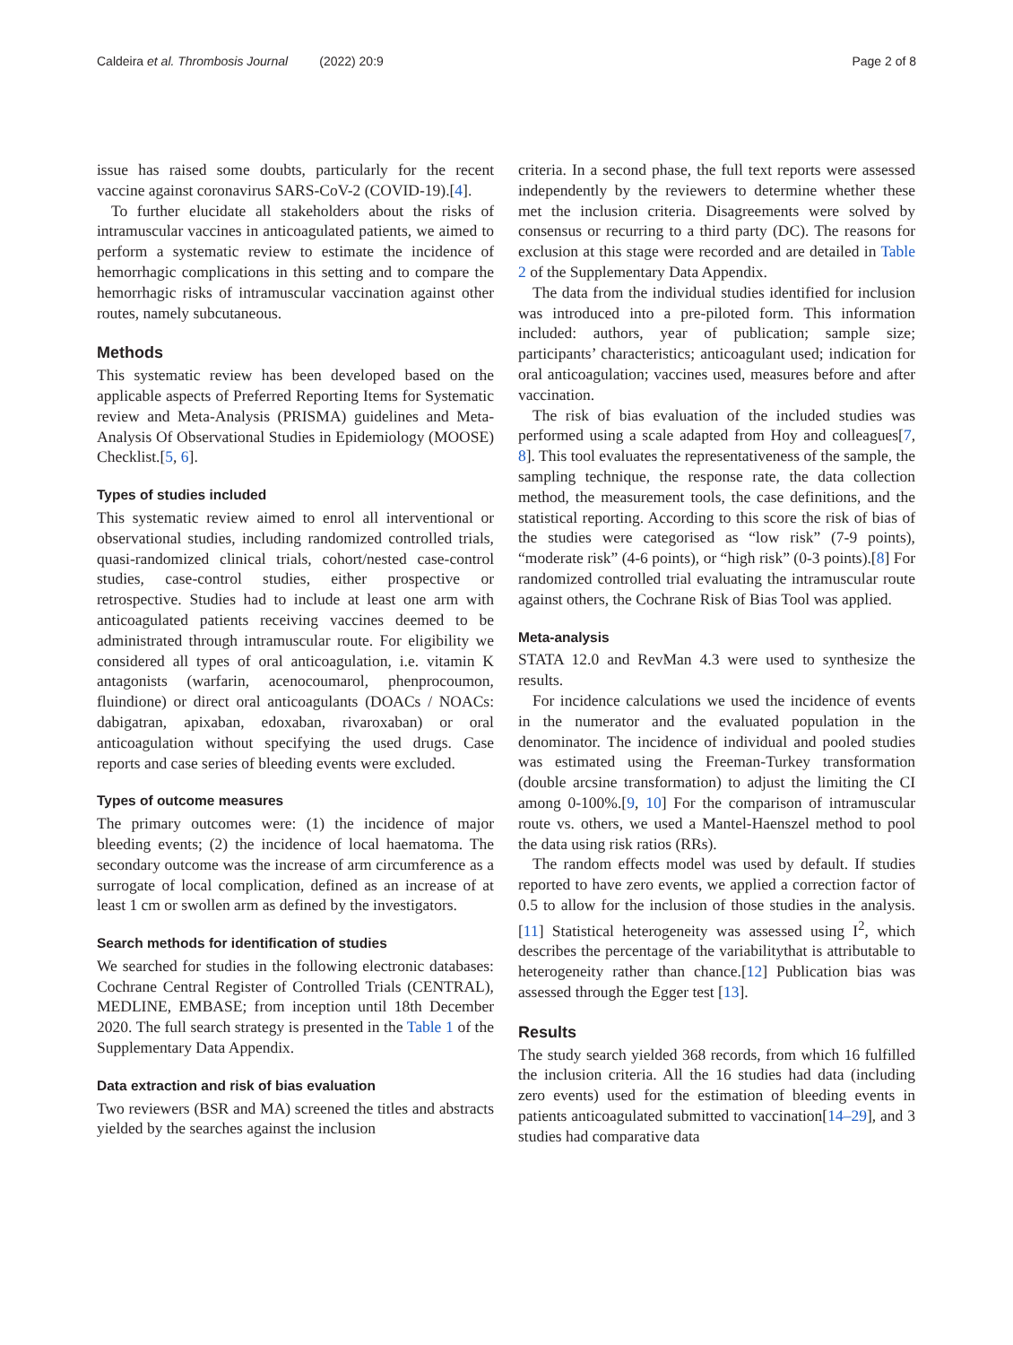Caldeira et al. Thrombosis Journal (2022) 20:9 Page 2 of 8
issue has raised some doubts, particularly for the recent vaccine against coronavirus SARS-CoV-2 (COVID-19).[4].
To further elucidate all stakeholders about the risks of intramuscular vaccines in anticoagulated patients, we aimed to perform a systematic review to estimate the incidence of hemorrhagic complications in this setting and to compare the hemorrhagic risks of intramuscular vaccination against other routes, namely subcutaneous.
Methods
This systematic review has been developed based on the applicable aspects of Preferred Reporting Items for Systematic review and Meta-Analysis (PRISMA) guidelines and Meta-Analysis Of Observational Studies in Epidemiology (MOOSE) Checklist.[5, 6].
Types of studies included
This systematic review aimed to enrol all interventional or observational studies, including randomized controlled trials, quasi-randomized clinical trials, cohort/nested case-control studies, case-control studies, either prospective or retrospective. Studies had to include at least one arm with anticoagulated patients receiving vaccines deemed to be administrated through intramuscular route. For eligibility we considered all types of oral anticoagulation, i.e. vitamin K antagonists (warfarin, acenocoumarol, phenprocoumon, fluindione) or direct oral anticoagulants (DOACs / NOACs: dabigatran, apixaban, edoxaban, rivaroxaban) or oral anticoagulation without specifying the used drugs. Case reports and case series of bleeding events were excluded.
Types of outcome measures
The primary outcomes were: (1) the incidence of major bleeding events; (2) the incidence of local haematoma. The secondary outcome was the increase of arm circumference as a surrogate of local complication, defined as an increase of at least 1 cm or swollen arm as defined by the investigators.
Search methods for identification of studies
We searched for studies in the following electronic databases: Cochrane Central Register of Controlled Trials (CENTRAL), MEDLINE, EMBASE; from inception until 18th December 2020. The full search strategy is presented in the Table 1 of the Supplementary Data Appendix.
Data extraction and risk of bias evaluation
Two reviewers (BSR and MA) screened the titles and abstracts yielded by the searches against the inclusion
criteria. In a second phase, the full text reports were assessed independently by the reviewers to determine whether these met the inclusion criteria. Disagreements were solved by consensus or recurring to a third party (DC). The reasons for exclusion at this stage were recorded and are detailed in Table 2 of the Supplementary Data Appendix.
The data from the individual studies identified for inclusion was introduced into a pre-piloted form. This information included: authors, year of publication; sample size; participants’ characteristics; anticoagulant used; indication for oral anticoagulation; vaccines used, measures before and after vaccination.
The risk of bias evaluation of the included studies was performed using a scale adapted from Hoy and colleagues[7, 8]. This tool evaluates the representativeness of the sample, the sampling technique, the response rate, the data collection method, the measurement tools, the case definitions, and the statistical reporting. According to this score the risk of bias of the studies were categorised as “low risk” (7-9 points), “moderate risk” (4-6 points), or “high risk” (0-3 points).[8] For randomized controlled trial evaluating the intramuscular route against others, the Cochrane Risk of Bias Tool was applied.
Meta-analysis
STATA 12.0 and RevMan 4.3 were used to synthesize the results.
For incidence calculations we used the incidence of events in the numerator and the evaluated population in the denominator. The incidence of individual and pooled studies was estimated using the Freeman-Turkey transformation (double arcsine transformation) to adjust the limiting the CI among 0-100%.[9, 10] For the comparison of intramuscular route vs. others, we used a Mantel-Haenszel method to pool the data using risk ratios (RRs).
The random effects model was used by default. If studies reported to have zero events, we applied a correction factor of 0.5 to allow for the inclusion of those studies in the analysis.[11] Statistical heterogeneity was assessed using I<sup>2</sup>, which describes the percentage of the variabilitythat is attributable to heterogeneity rather than chance.[12] Publication bias was assessed through the Egger test [13].
Results
The study search yielded 368 records, from which 16 fulfilled the inclusion criteria. All the 16 studies had data (including zero events) used for the estimation of bleeding events in patients anticoagulated submitted to vaccination[14–29], and 3 studies had comparative data